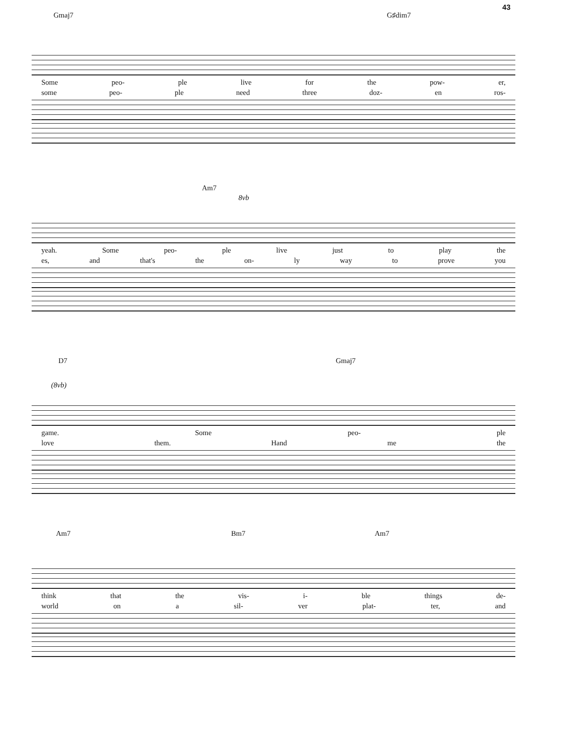43
Gmaj7 G♯dim7
Some peo- ple live for the pow- er,
some peo- ple need three doz- en ros-
Am7
8vb
yeah. Some peo- ple live just to play the
es, and that's the on- ly way to prove you
D7 Gmaj7
(8vb)
game. Some peo- ple
love them. Hand me the
Am7 Bm7 Am7
think that the vis- i- ble things de-
world on a sil- ver plat- ter, and